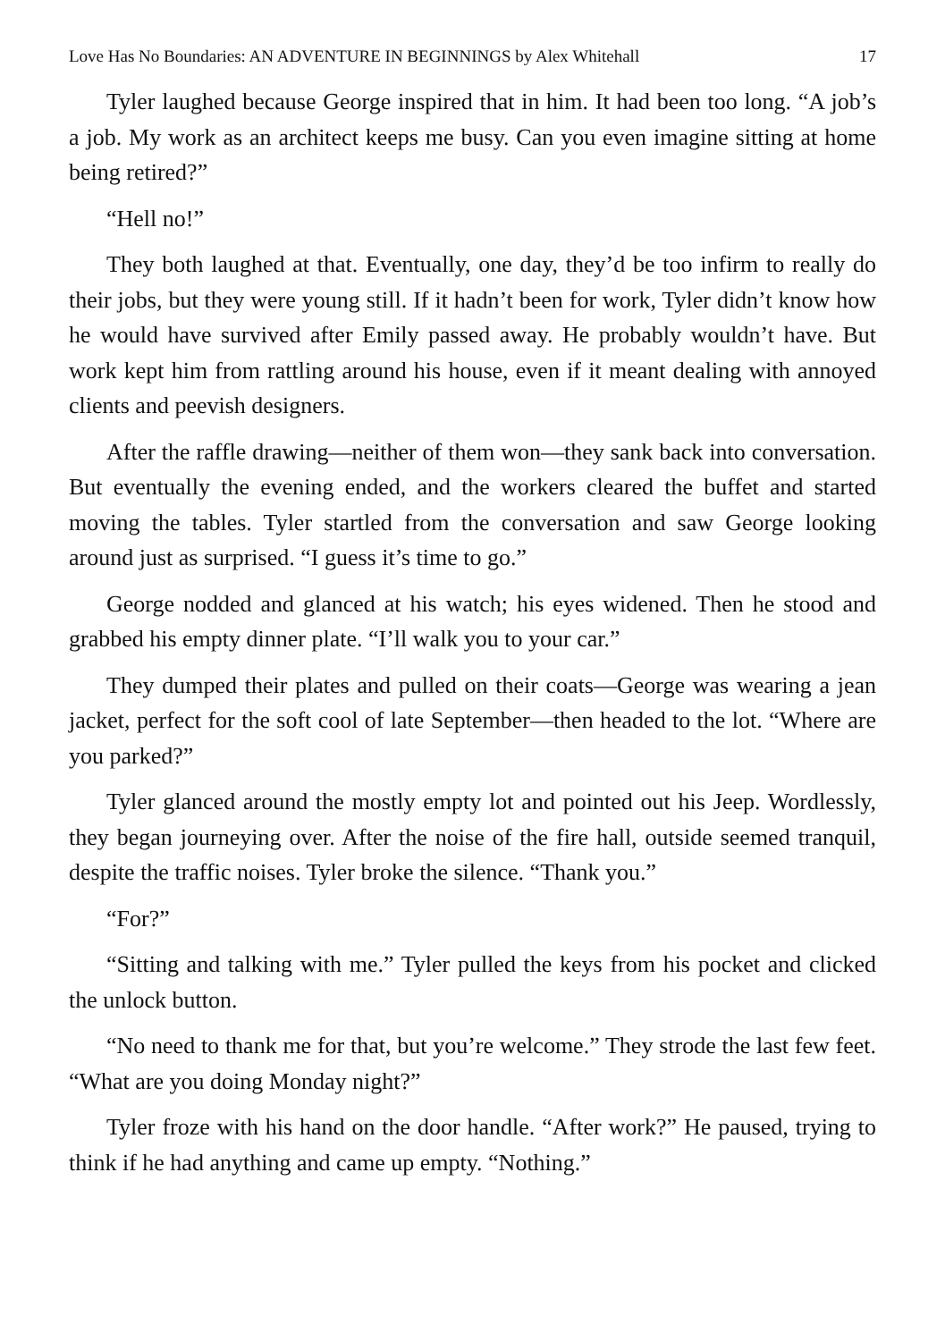Love Has No Boundaries: AN ADVENTURE IN BEGINNINGS by Alex Whitehall 17
Tyler laughed because George inspired that in him. It had been too long. “A job’s a job. My work as an architect keeps me busy. Can you even imagine sitting at home being retired?”
“Hell no!”
They both laughed at that. Eventually, one day, they’d be too infirm to really do their jobs, but they were young still. If it hadn’t been for work, Tyler didn’t know how he would have survived after Emily passed away. He probably wouldn’t have. But work kept him from rattling around his house, even if it meant dealing with annoyed clients and peevish designers.
After the raffle drawing—neither of them won—they sank back into conversation. But eventually the evening ended, and the workers cleared the buffet and started moving the tables. Tyler startled from the conversation and saw George looking around just as surprised. “I guess it’s time to go.”
George nodded and glanced at his watch; his eyes widened. Then he stood and grabbed his empty dinner plate. “I’ll walk you to your car.”
They dumped their plates and pulled on their coats—George was wearing a jean jacket, perfect for the soft cool of late September—then headed to the lot. “Where are you parked?”
Tyler glanced around the mostly empty lot and pointed out his Jeep. Wordlessly, they began journeying over. After the noise of the fire hall, outside seemed tranquil, despite the traffic noises. Tyler broke the silence. “Thank you.”
“For?”
“Sitting and talking with me.” Tyler pulled the keys from his pocket and clicked the unlock button.
“No need to thank me for that, but you’re welcome.” They strode the last few feet. “What are you doing Monday night?”
Tyler froze with his hand on the door handle. “After work?” He paused, trying to think if he had anything and came up empty. “Nothing.”